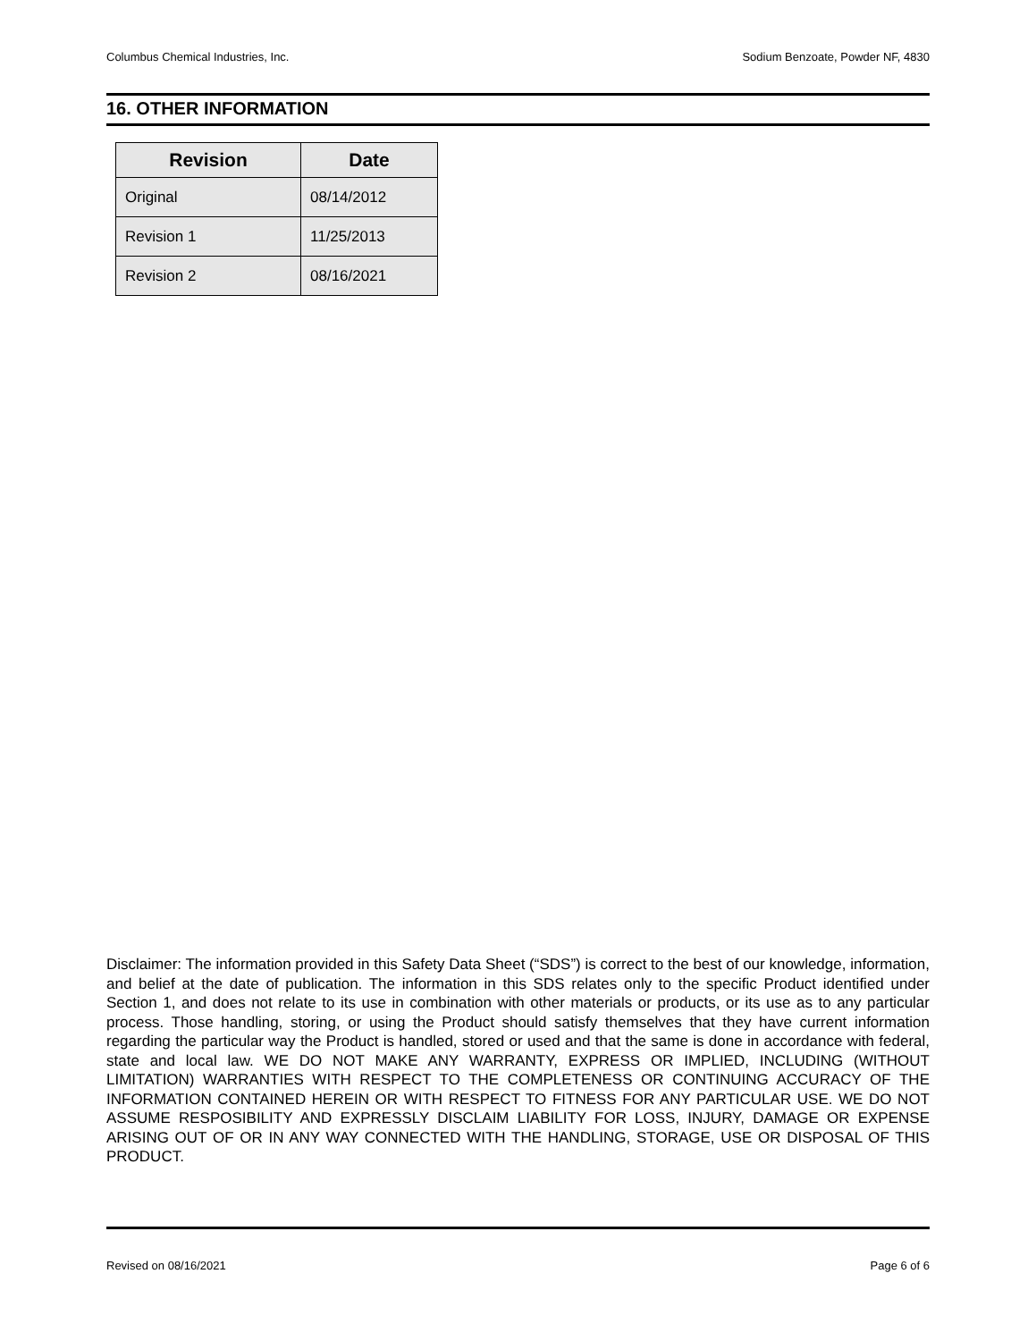Columbus Chemical Industries, Inc. Sodium Benzoate, Powder NF, 4830
16. OTHER INFORMATION
| Revision | Date |
| --- | --- |
| Original | 08/14/2012 |
| Revision 1 | 11/25/2013 |
| Revision 2 | 08/16/2021 |
Disclaimer: The information provided in this Safety Data Sheet (“SDS”) is correct to the best of our knowledge, information, and belief at the date of publication. The information in this SDS relates only to the specific Product identified under Section 1, and does not relate to its use in combination with other materials or products, or its use as to any particular process. Those handling, storing, or using the Product should satisfy themselves that they have current information regarding the particular way the Product is handled, stored or used and that the same is done in accordance with federal, state and local law. WE DO NOT MAKE ANY WARRANTY, EXPRESS OR IMPLIED, INCLUDING (WITHOUT LIMITATION) WARRANTIES WITH RESPECT TO THE COMPLETENESS OR CONTINUING ACCURACY OF THE INFORMATION CONTAINED HEREIN OR WITH RESPECT TO FITNESS FOR ANY PARTICULAR USE. WE DO NOT ASSUME RESPOSIBILITY AND EXPRESSLY DISCLAIM LIABILITY FOR LOSS, INJURY, DAMAGE OR EXPENSE ARISING OUT OF OR IN ANY WAY CONNECTED WITH THE HANDLING, STORAGE, USE OR DISPOSAL OF THIS PRODUCT.
Revised on 08/16/2021 Page 6 of 6